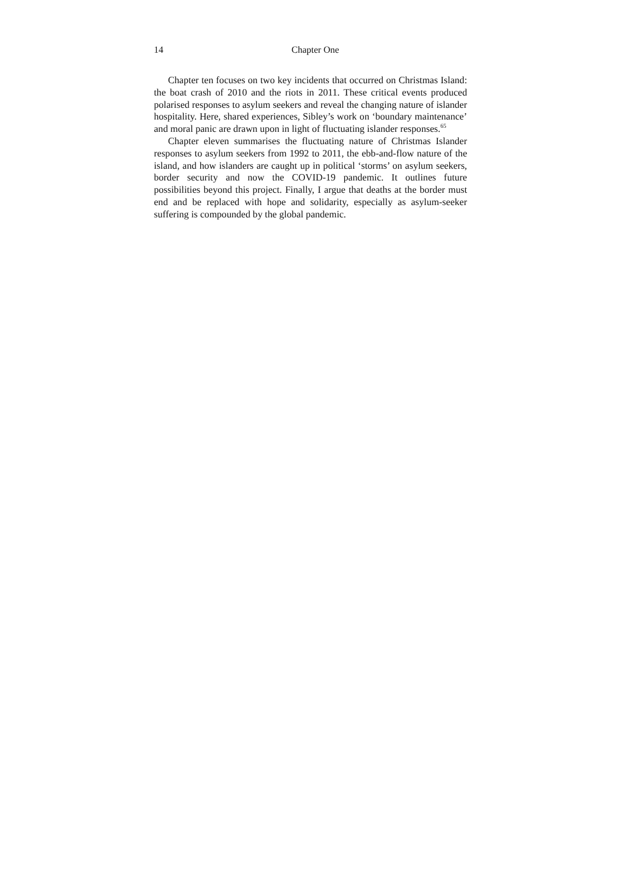14 Chapter One
Chapter ten focuses on two key incidents that occurred on Christmas Island: the boat crash of 2010 and the riots in 2011. These critical events produced polarised responses to asylum seekers and reveal the changing nature of islander hospitality. Here, shared experiences, Sibley’s work on ‘boundary maintenance’ and moral panic are drawn upon in light of fluctuating islander responses.<sup>65</sup>
Chapter eleven summarises the fluctuating nature of Christmas Islander responses to asylum seekers from 1992 to 2011, the ebb-and-flow nature of the island, and how islanders are caught up in political ‘storms’ on asylum seekers, border security and now the COVID-19 pandemic. It outlines future possibilities beyond this project. Finally, I argue that deaths at the border must end and be replaced with hope and solidarity, especially as asylum-seeker suffering is compounded by the global pandemic.